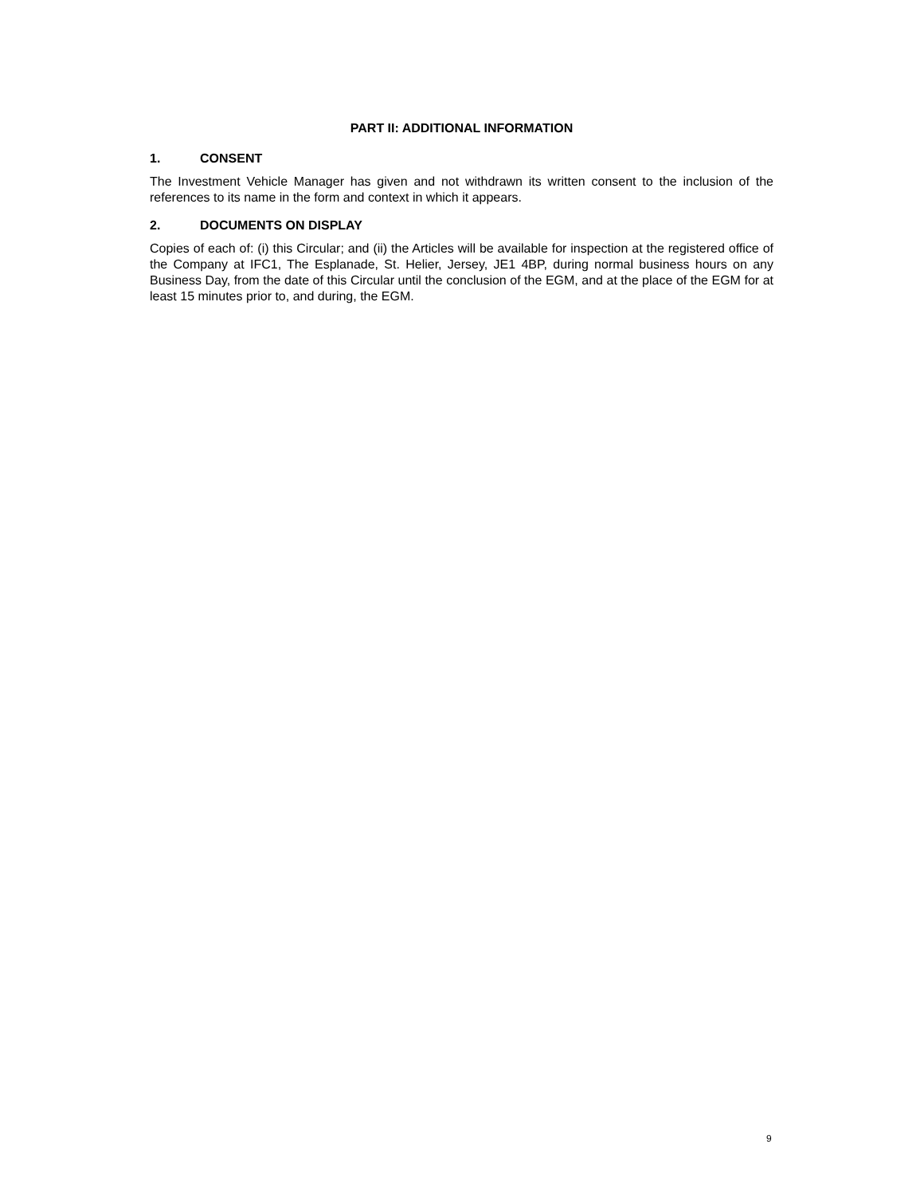PART II: ADDITIONAL INFORMATION
1. CONSENT
The Investment Vehicle Manager has given and not withdrawn its written consent to the inclusion of the references to its name in the form and context in which it appears.
2. DOCUMENTS ON DISPLAY
Copies of each of: (i) this Circular; and (ii) the Articles will be available for inspection at the registered office of the Company at IFC1, The Esplanade, St. Helier, Jersey, JE1 4BP, during normal business hours on any Business Day, from the date of this Circular until the conclusion of the EGM, and at the place of the EGM for at least 15 minutes prior to, and during, the EGM.
9